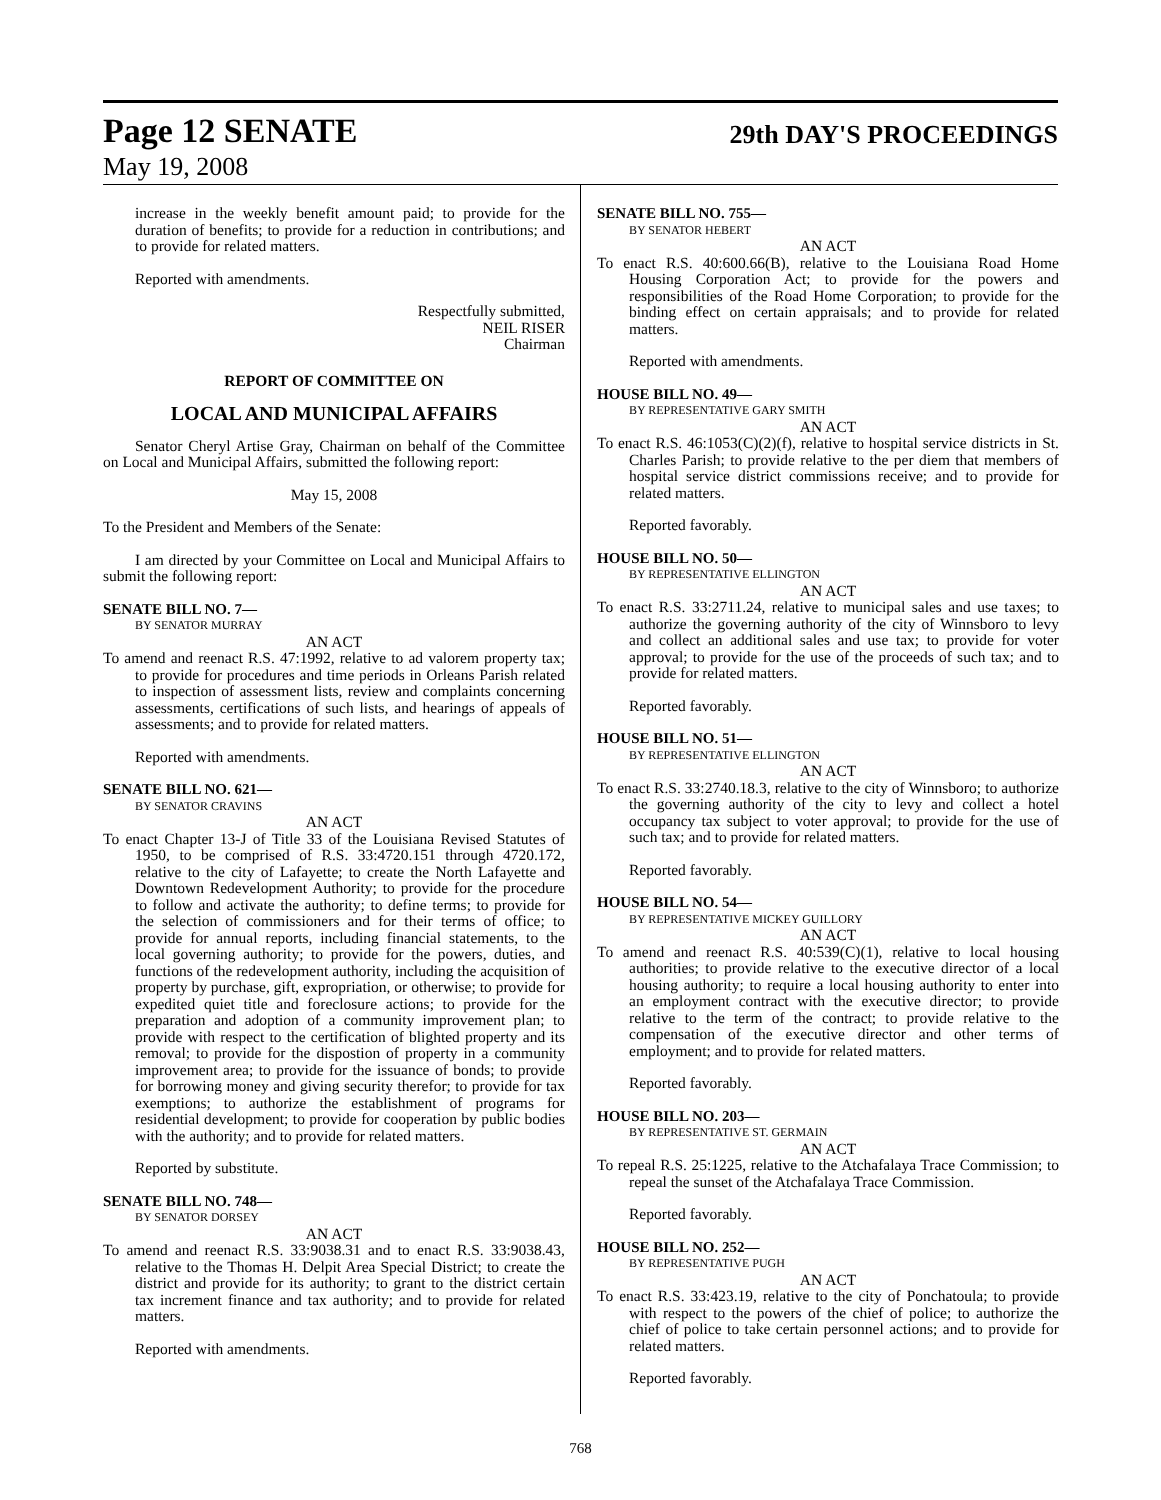Page 12 SENATE 29th DAY'S PROCEEDINGS
May 19, 2008
increase in the weekly benefit amount paid; to provide for the duration of benefits; to provide for a reduction in contributions; and to provide for related matters.
Reported with amendments.
Respectfully submitted,
NEIL RISER
Chairman
REPORT OF COMMITTEE ON
LOCAL AND MUNICIPAL AFFAIRS
Senator Cheryl Artise Gray, Chairman on behalf of the Committee on Local and Municipal Affairs, submitted the following report:
May 15, 2008
To the President and Members of the Senate:
I am directed by your Committee on Local and Municipal Affairs to submit the following report:
SENATE BILL NO. 7—
BY SENATOR MURRAY
AN ACT
To amend and reenact R.S. 47:1992, relative to ad valorem property tax; to provide for procedures and time periods in Orleans Parish related to inspection of assessment lists, review and complaints concerning assessments, certifications of such lists, and hearings of appeals of assessments; and to provide for related matters.
Reported with amendments.
SENATE BILL NO. 621—
BY SENATOR CRAVINS
AN ACT
To enact Chapter 13-J of Title 33 of the Louisiana Revised Statutes of 1950, to be comprised of R.S. 33:4720.151 through 4720.172, relative to the city of Lafayette; to create the North Lafayette and Downtown Redevelopment Authority; to provide for the procedure to follow and activate the authority; to define terms; to provide for the selection of commissioners and for their terms of office; to provide for annual reports, including financial statements, to the local governing authority; to provide for the powers, duties, and functions of the redevelopment authority, including the acquisition of property by purchase, gift, expropriation, or otherwise; to provide for expedited quiet title and foreclosure actions; to provide for the preparation and adoption of a community improvement plan; to provide with respect to the certification of blighted property and its removal; to provide for the dispostion of property in a community improvement area; to provide for the issuance of bonds; to provide for borrowing money and giving security therefor; to provide for tax exemptions; to authorize the establishment of programs for residential development; to provide for cooperation by public bodies with the authority; and to provide for related matters.
Reported by substitute.
SENATE BILL NO. 748—
BY SENATOR DORSEY
AN ACT
To amend and reenact R.S. 33:9038.31 and to enact R.S. 33:9038.43, relative to the Thomas H. Delpit Area Special District; to create the district and provide for its authority; to grant to the district certain tax increment finance and tax authority; and to provide for related matters.
Reported with amendments.
SENATE BILL NO. 755—
BY SENATOR HEBERT
AN ACT
To enact R.S. 40:600.66(B), relative to the Louisiana Road Home Housing Corporation Act; to provide for the powers and responsibilities of the Road Home Corporation; to provide for the binding effect on certain appraisals; and to provide for related matters.
Reported with amendments.
HOUSE BILL NO. 49—
BY REPRESENTATIVE GARY SMITH
AN ACT
To enact R.S. 46:1053(C)(2)(f), relative to hospital service districts in St. Charles Parish; to provide relative to the per diem that members of hospital service district commissions receive; and to provide for related matters.
Reported favorably.
HOUSE BILL NO. 50—
BY REPRESENTATIVE ELLINGTON
AN ACT
To enact R.S. 33:2711.24, relative to municipal sales and use taxes; to authorize the governing authority of the city of Winnsboro to levy and collect an additional sales and use tax; to provide for voter approval; to provide for the use of the proceeds of such tax; and to provide for related matters.
Reported favorably.
HOUSE BILL NO. 51—
BY REPRESENTATIVE ELLINGTON
AN ACT
To enact R.S. 33:2740.18.3, relative to the city of Winnsboro; to authorize the governing authority of the city to levy and collect a hotel occupancy tax subject to voter approval; to provide for the use of such tax; and to provide for related matters.
Reported favorably.
HOUSE BILL NO. 54—
BY REPRESENTATIVE MICKEY GUILLORY
AN ACT
To amend and reenact R.S. 40:539(C)(1), relative to local housing authorities; to provide relative to the executive director of a local housing authority; to require a local housing authority to enter into an employment contract with the executive director; to provide relative to the term of the contract; to provide relative to the compensation of the executive director and other terms of employment; and to provide for related matters.
Reported favorably.
HOUSE BILL NO. 203—
BY REPRESENTATIVE ST. GERMAIN
AN ACT
To repeal R.S. 25:1225, relative to the Atchafalaya Trace Commission; to repeal the sunset of the Atchafalaya Trace Commission.
Reported favorably.
HOUSE BILL NO. 252—
BY REPRESENTATIVE PUGH
AN ACT
To enact R.S. 33:423.19, relative to the city of Ponchatoula; to provide with respect to the powers of the chief of police; to authorize the chief of police to take certain personnel actions; and to provide for related matters.
Reported favorably.
768